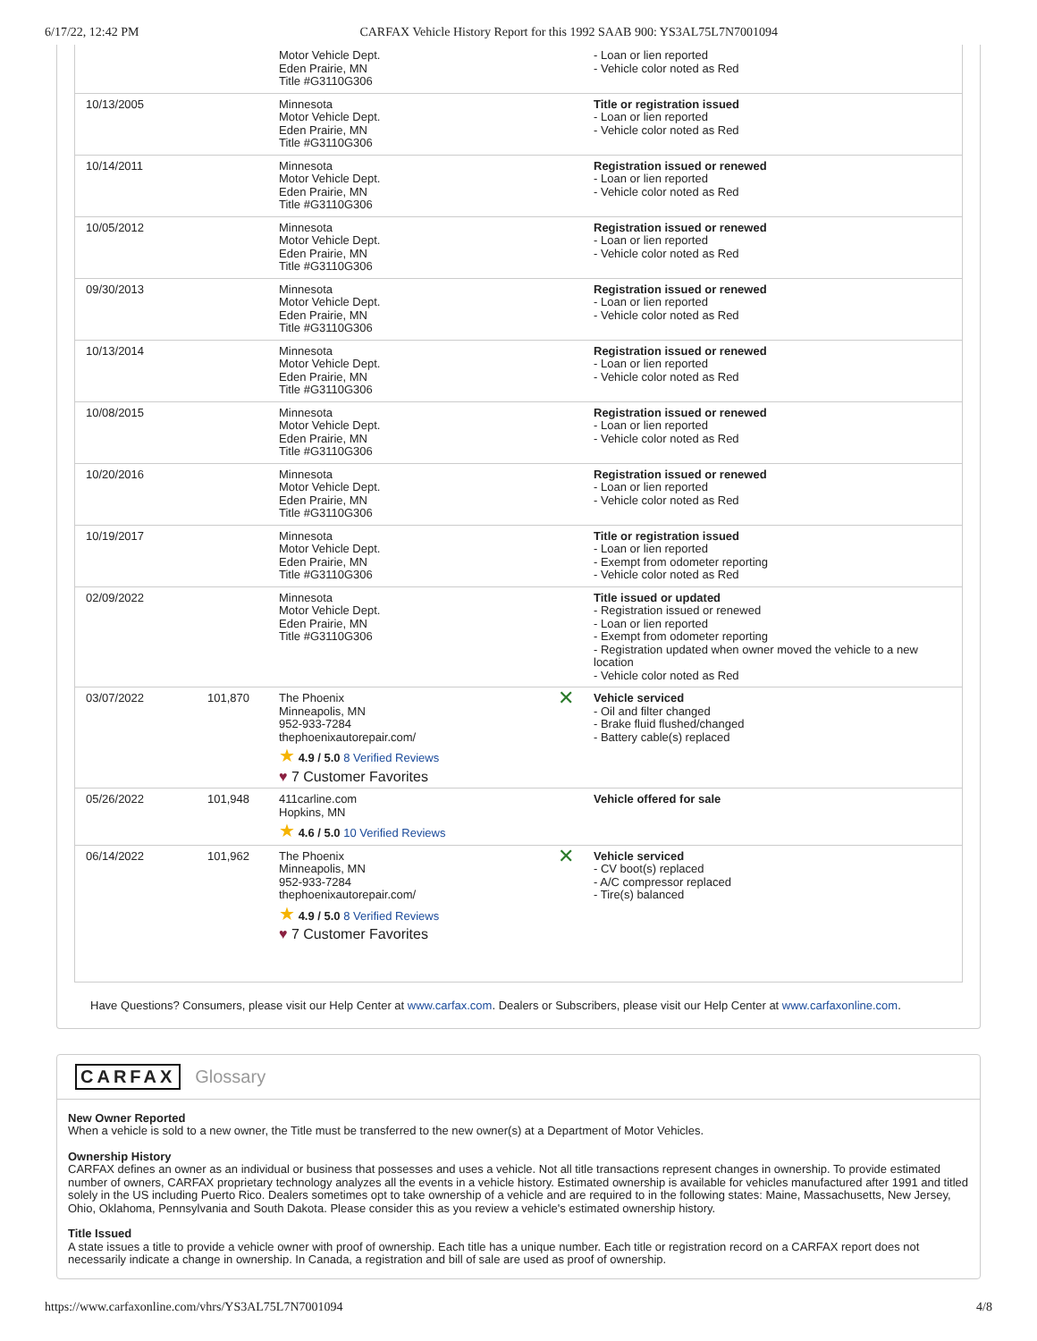6/17/22, 12:42 PM CARFAX Vehicle History Report for this 1992 SAAB 900: YS3AL75L7N7001094
| | | Motor Vehicle Dept. Eden Prairie, MN Title #G3110G306 | | - Loan or lien reported - Vehicle color noted as Red |
| 10/13/2005 | | Minnesota Motor Vehicle Dept. Eden Prairie, MN Title #G3110G306 | | Title or registration issued - Loan or lien reported - Vehicle color noted as Red |
| 10/14/2011 | | Minnesota Motor Vehicle Dept. Eden Prairie, MN Title #G3110G306 | | Registration issued or renewed - Loan or lien reported - Vehicle color noted as Red |
| 10/05/2012 | | Minnesota Motor Vehicle Dept. Eden Prairie, MN Title #G3110G306 | | Registration issued or renewed - Loan or lien reported - Vehicle color noted as Red |
| 09/30/2013 | | Minnesota Motor Vehicle Dept. Eden Prairie, MN Title #G3110G306 | | Registration issued or renewed - Loan or lien reported - Vehicle color noted as Red |
| 10/13/2014 | | Minnesota Motor Vehicle Dept. Eden Prairie, MN Title #G3110G306 | | Registration issued or renewed - Loan or lien reported - Vehicle color noted as Red |
| 10/08/2015 | | Minnesota Motor Vehicle Dept. Eden Prairie, MN Title #G3110G306 | | Registration issued or renewed - Loan or lien reported - Vehicle color noted as Red |
| 10/20/2016 | | Minnesota Motor Vehicle Dept. Eden Prairie, MN Title #G3110G306 | | Registration issued or renewed - Loan or lien reported - Vehicle color noted as Red |
| 10/19/2017 | | Minnesota Motor Vehicle Dept. Eden Prairie, MN Title #G3110G306 | | Title or registration issued - Loan or lien reported - Exempt from odometer reporting - Vehicle color noted as Red |
| 02/09/2022 | | Minnesota Motor Vehicle Dept. Eden Prairie, MN Title #G3110G306 | | Title issued or updated - Registration issued or renewed - Loan or lien reported - Exempt from odometer reporting - Registration updated when owner moved the vehicle to a new location - Vehicle color noted as Red |
| 03/07/2022 | 101,870 | The Phoenix Minneapolis, MN 952-933-7284 thephoenixautorepair.com/ ★ 4.9 / 5.0 8 Verified Reviews ♥ 7 Customer Favorites | ✕ | Vehicle serviced - Oil and filter changed - Brake fluid flushed/changed - Battery cable(s) replaced |
| 05/26/2022 | 101,948 | 411carline.com Hopkins, MN ★ 4.6 / 5.0 10 Verified Reviews | | Vehicle offered for sale |
| 06/14/2022 | 101,962 | The Phoenix Minneapolis, MN 952-933-7284 thephoenixautorepair.com/ ★ 4.9 / 5.0 8 Verified Reviews ♥ 7 Customer Favorites | ✕ | Vehicle serviced - CV boot(s) replaced - A/C compressor replaced - Tire(s) balanced |
Have Questions? Consumers, please visit our Help Center at www.carfax.com. Dealers or Subscribers, please visit our Help Center at www.carfaxonline.com.
CARFAX Glossary
New Owner Reported
When a vehicle is sold to a new owner, the Title must be transferred to the new owner(s) at a Department of Motor Vehicles.
Ownership History
CARFAX defines an owner as an individual or business that possesses and uses a vehicle. Not all title transactions represent changes in ownership. To provide estimated number of owners, CARFAX proprietary technology analyzes all the events in a vehicle history. Estimated ownership is available for vehicles manufactured after 1991 and titled solely in the US including Puerto Rico. Dealers sometimes opt to take ownership of a vehicle and are required to in the following states: Maine, Massachusetts, New Jersey, Ohio, Oklahoma, Pennsylvania and South Dakota. Please consider this as you review a vehicle's estimated ownership history.
Title Issued
A state issues a title to provide a vehicle owner with proof of ownership. Each title has a unique number. Each title or registration record on a CARFAX report does not necessarily indicate a change in ownership. In Canada, a registration and bill of sale are used as proof of ownership.
https://www.carfaxonline.com/vhrs/YS3AL75L7N7001094 4/8